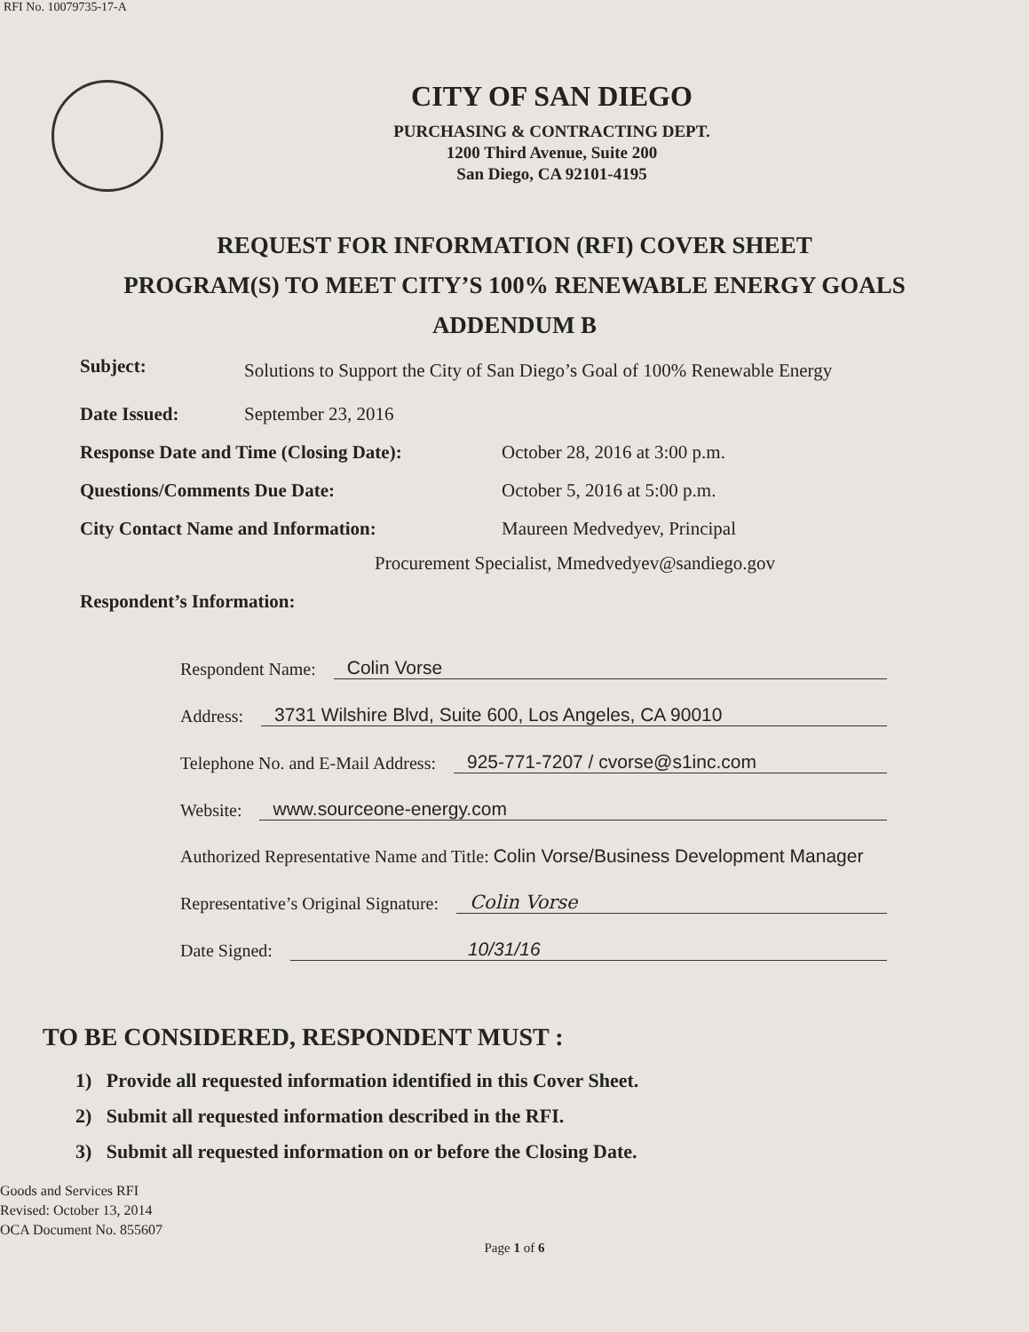RFI No. 10079735-17-A
CITY OF SAN DIEGO
PURCHASING & CONTRACTING DEPT.
1200 Third Avenue, Suite 200
San Diego, CA 92101-4195
REQUEST FOR INFORMATION (RFI) COVER SHEET
PROGRAM(S) TO MEET CITY’S 100% RENEWABLE ENERGY GOALS
ADDENDUM B
Subject: Solutions to Support the City of San Diego’s Goal of 100% Renewable Energy
Date Issued: September 23, 2016
Response Date and Time (Closing Date): October 28, 2016 at 3:00 p.m.
Questions/Comments Due Date: October 5, 2016 at 5:00 p.m.
City Contact Name and Information: Maureen Medvedyev, Principal
Procurement Specialist, Mmedvedyev@sandiego.gov
Respondent’s Information:
Respondent Name: Colin Vorse
Address: 3731 Wilshire Blvd, Suite 600, Los Angeles, CA 90010
Telephone No. and E-Mail Address: 925-771-7207 / cvorse@s1inc.com
Website: www.sourceone-energy.com
Authorized Representative Name and Title: Colin Vorse/Business Development Manager
Representative’s Original Signature: Colin Vorse
Date Signed: 10/31/16
TO BE CONSIDERED, RESPONDENT MUST :
1) Provide all requested information identified in this Cover Sheet.
2) Submit all requested information described in the RFI.
3) Submit all requested information on or before the Closing Date.
Goods and Services RFI
Revised: October 13, 2014
OCA Document No. 855607
Page 1 of 6